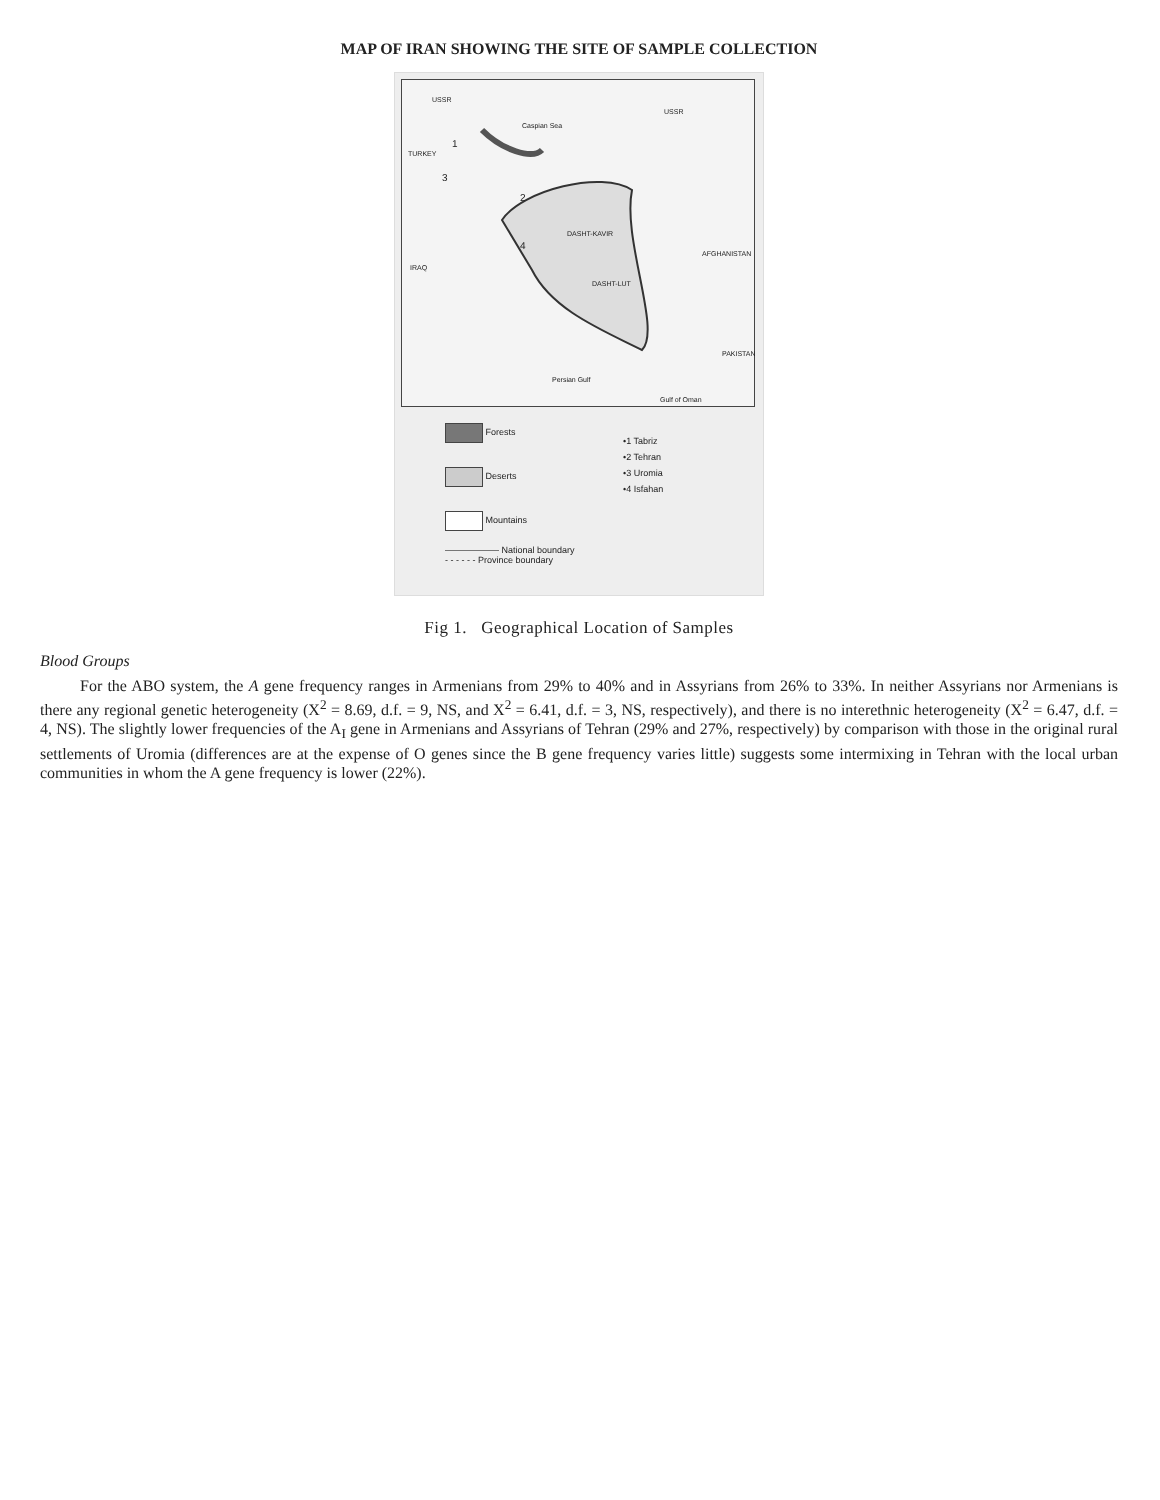MAP OF IRAN SHOWING THE SITE OF SAMPLE COLLECTION
USSR
Caspian Sea
USSR
TURKEY
IRAQ
DASHT-KAVIR
DASHT-LUT
AFGHANISTAN
PAKISTAN
Persian Gulf
Gulf of Oman
1
2
3
4
Forests
Deserts
Mountains
—————— National boundary
- - - - - - Province boundary
•1 Tabriz
•2 Tehran
•3 Uromia
•4 Isfahan
Fig 1. Geographical Location of Samples
Blood Groups
For the ABO system, the A gene frequency ranges in Armenians from 29% to 40% and in Assyrians from 26% to 33%. In neither Assyrians nor Armenians is there any regional genetic heterogeneity (X<sup>2</sup> = 8.69, d.f. = 9, NS, and X<sup>2</sup> = 6.41, d.f. = 3, NS, respectively), and there is no interethnic heterogeneity (X<sup>2</sup> = 6.47, d.f. = 4, NS). The slightly lower frequencies of the A<sub>I</sub> gene in Armenians and Assyrians of Tehran (29% and 27%, respectively) by comparison with those in the original rural settlements of Uromia (differences are at the expense of O genes since the B gene frequency varies little) suggests some intermixing in Tehran with the local urban communities in whom the A gene frequency is lower (22%).